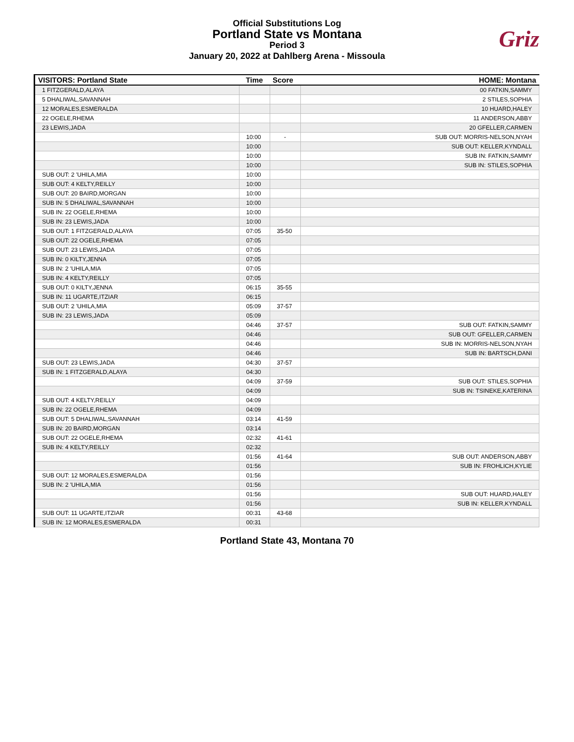Official Substitutions Log
Portland State vs Montana
Period 3
January 20, 2022 at Dahlberg Arena - Missoula
Griz
| VISITORS: Portland State | Time | Score | HOME: Montana |
| --- | --- | --- | --- |
| 1 FITZGERALD,ALAYA | | | 00 FATKIN,SAMMY |
| 5 DHALIWAL,SAVANNAH | | | 2 STILES,SOPHIA |
| 12 MORALES,ESMERALDA | | | 10 HUARD,HALEY |
| 22 OGELE,RHEMA | | | 11 ANDERSON,ABBY |
| 23 LEWIS,JADA | | | 20 GFELLER,CARMEN |
| | 10:00 | - | SUB OUT: MORRIS-NELSON,NYAH |
| | 10:00 | | SUB OUT: KELLER,KYNDALL |
| | 10:00 | | SUB IN: FATKIN,SAMMY |
| | 10:00 | | SUB IN: STILES,SOPHIA |
| SUB OUT: 2 'UHILA,MIA | 10:00 | | |
| SUB OUT: 4 KELTY,REILLY | 10:00 | | |
| SUB OUT: 20 BAIRD,MORGAN | 10:00 | | |
| SUB IN: 5 DHALIWAL,SAVANNAH | 10:00 | | |
| SUB IN: 22 OGELE,RHEMA | 10:00 | | |
| SUB IN: 23 LEWIS,JADA | 10:00 | | |
| SUB OUT: 1 FITZGERALD,ALAYA | 07:05 | 35-50 | |
| SUB OUT: 22 OGELE,RHEMA | 07:05 | | |
| SUB OUT: 23 LEWIS,JADA | 07:05 | | |
| SUB IN: 0 KILTY,JENNA | 07:05 | | |
| SUB IN: 2 'UHILA,MIA | 07:05 | | |
| SUB IN: 4 KELTY,REILLY | 07:05 | | |
| SUB OUT: 0 KILTY,JENNA | 06:15 | 35-55 | |
| SUB IN: 11 UGARTE,ITZIAR | 06:15 | | |
| SUB OUT: 2 'UHILA,MIA | 05:09 | 37-57 | |
| SUB IN: 23 LEWIS,JADA | 05:09 | | |
| | 04:46 | 37-57 | SUB OUT: FATKIN,SAMMY |
| | 04:46 | | SUB OUT: GFELLER,CARMEN |
| | 04:46 | | SUB IN: MORRIS-NELSON,NYAH |
| | 04:46 | | SUB IN: BARTSCH,DANI |
| SUB OUT: 23 LEWIS,JADA | 04:30 | 37-57 | |
| SUB IN: 1 FITZGERALD,ALAYA | 04:30 | | |
| | 04:09 | 37-59 | SUB OUT: STILES,SOPHIA |
| | 04:09 | | SUB IN: TSINEKE,KATERINA |
| SUB OUT: 4 KELTY,REILLY | 04:09 | | |
| SUB IN: 22 OGELE,RHEMA | 04:09 | | |
| SUB OUT: 5 DHALIWAL,SAVANNAH | 03:14 | 41-59 | |
| SUB IN: 20 BAIRD,MORGAN | 03:14 | | |
| SUB OUT: 22 OGELE,RHEMA | 02:32 | 41-61 | |
| SUB IN: 4 KELTY,REILLY | 02:32 | | |
| | 01:56 | 41-64 | SUB OUT: ANDERSON,ABBY |
| | 01:56 | | SUB IN: FROHLICH,KYLIE |
| SUB OUT: 12 MORALES,ESMERALDA | 01:56 | | |
| SUB IN: 2 'UHILA,MIA | 01:56 | | |
| | 01:56 | | SUB OUT: HUARD,HALEY |
| | 01:56 | | SUB IN: KELLER,KYNDALL |
| SUB OUT: 11 UGARTE,ITZIAR | 00:31 | 43-68 | |
| SUB IN: 12 MORALES,ESMERALDA | 00:31 | | |
Portland State 43, Montana 70